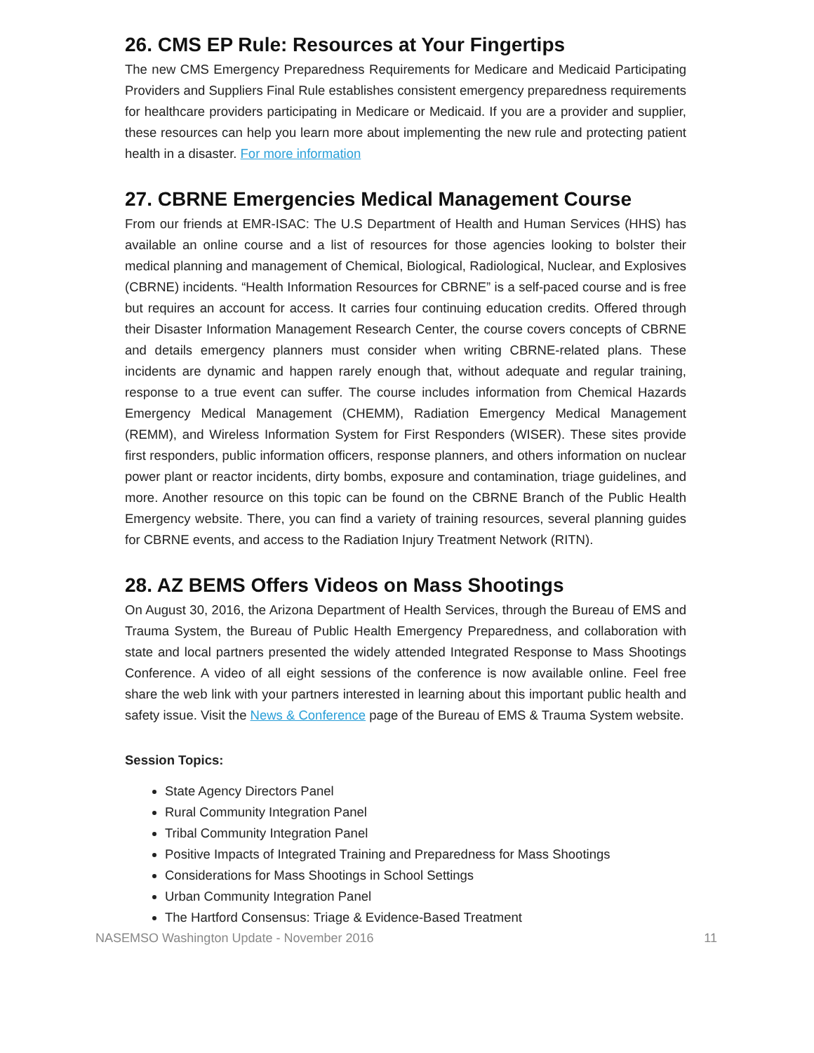26. CMS EP Rule: Resources at Your Fingertips
The new CMS Emergency Preparedness Requirements for Medicare and Medicaid Participating Providers and Suppliers Final Rule establishes consistent emergency preparedness requirements for healthcare providers participating in Medicare or Medicaid. If you are a provider and supplier, these resources can help you learn more about implementing the new rule and protecting patient health in a disaster. For more information
27. CBRNE Emergencies Medical Management Course
From our friends at EMR-ISAC: The U.S Department of Health and Human Services (HHS) has available an online course and a list of resources for those agencies looking to bolster their medical planning and management of Chemical, Biological, Radiological, Nuclear, and Explosives (CBRNE) incidents. “Health Information Resources for CBRNE” is a self-paced course and is free but requires an account for access. It carries four continuing education credits. Offered through their Disaster Information Management Research Center, the course covers concepts of CBRNE and details emergency planners must consider when writing CBRNE-related plans. These incidents are dynamic and happen rarely enough that, without adequate and regular training, response to a true event can suffer. The course includes information from Chemical Hazards Emergency Medical Management (CHEMM), Radiation Emergency Medical Management (REMM), and Wireless Information System for First Responders (WISER). These sites provide first responders, public information officers, response planners, and others information on nuclear power plant or reactor incidents, dirty bombs, exposure and contamination, triage guidelines, and more. Another resource on this topic can be found on the CBRNE Branch of the Public Health Emergency website. There, you can find a variety of training resources, several planning guides for CBRNE events, and access to the Radiation Injury Treatment Network (RITN).
28. AZ BEMS Offers Videos on Mass Shootings
On August 30, 2016, the Arizona Department of Health Services, through the Bureau of EMS and Trauma System, the Bureau of Public Health Emergency Preparedness, and collaboration with state and local partners presented the widely attended Integrated Response to Mass Shootings Conference. A video of all eight sessions of the conference is now available online. Feel free share the web link with your partners interested in learning about this important public health and safety issue. Visit the News & Conference page of the Bureau of EMS & Trauma System website.
Session Topics:
State Agency Directors Panel
Rural Community Integration Panel
Tribal Community Integration Panel
Positive Impacts of Integrated Training and Preparedness for Mass Shootings
Considerations for Mass Shootings in School Settings
Urban Community Integration Panel
The Hartford Consensus: Triage & Evidence-Based Treatment
NASEMSO Washington Update - November 2016 11